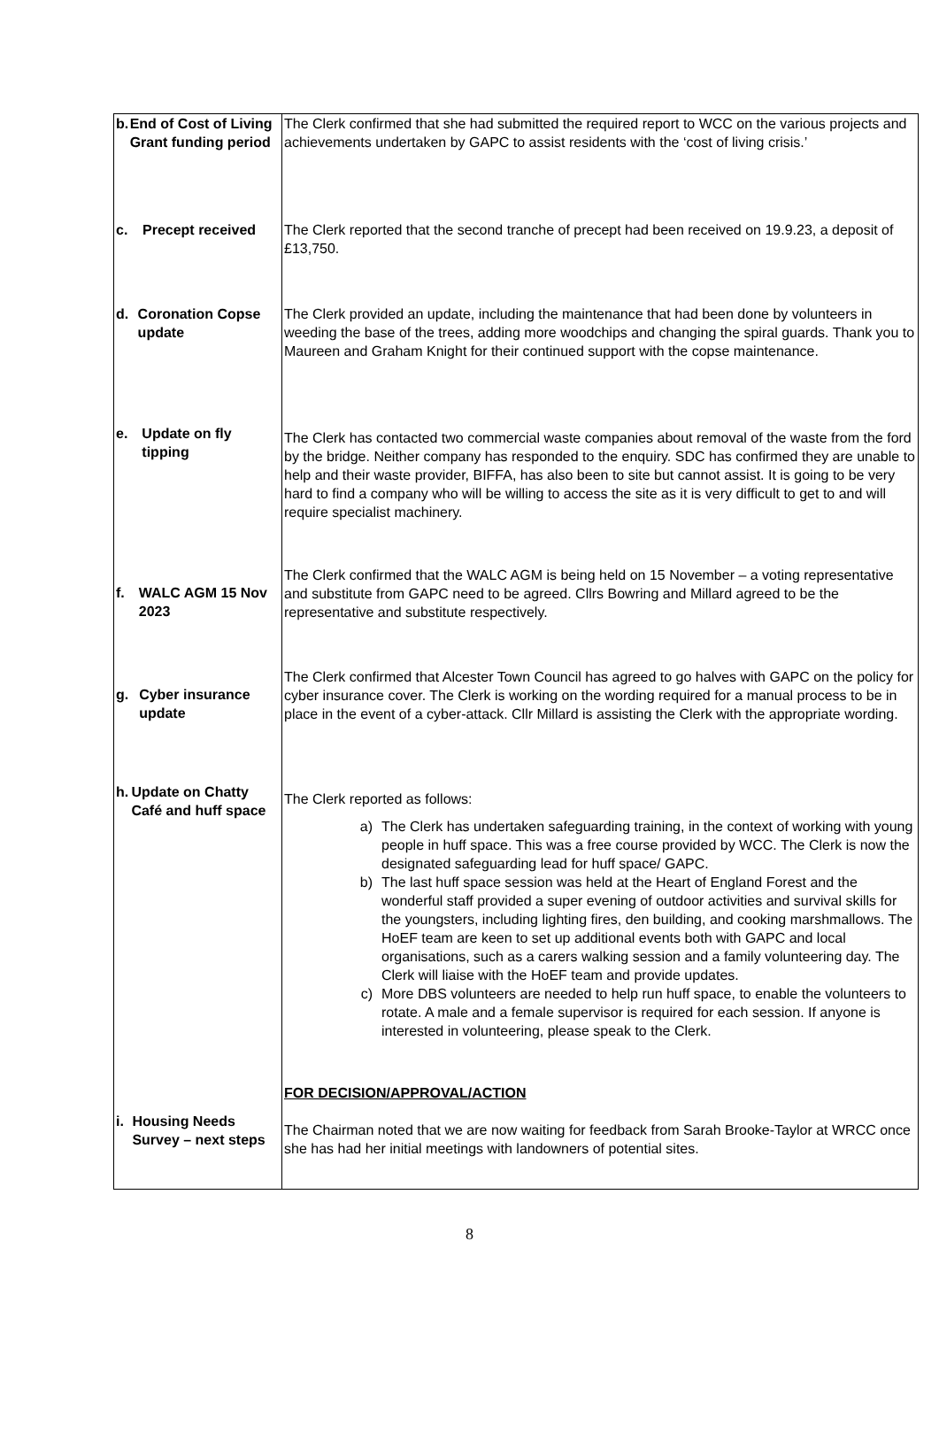| b. End of Cost of Living Grant funding period | The Clerk confirmed that she had submitted the required report to WCC on the various projects and achievements undertaken by GAPC to assist residents with the ‘cost of living crisis.’ |
| c. Precept received | The Clerk reported that the second tranche of precept had been received on 19.9.23, a deposit of £13,750. |
| d. Coronation Copse update | The Clerk provided an update, including the maintenance that had been done by volunteers in weeding the base of the trees, adding more woodchips and changing the spiral guards. Thank you to Maureen and Graham Knight for their continued support with the copse maintenance. |
| e. Update on fly tipping | The Clerk has contacted two commercial waste companies about removal of the waste from the ford by the bridge. Neither company has responded to the enquiry. SDC has confirmed they are unable to help and their waste provider, BIFFA, has also been to site but cannot assist. It is going to be very hard to find a company who will be willing to access the site as it is very difficult to get to and will require specialist machinery. |
| f. WALC AGM 15 Nov 2023 | The Clerk confirmed that the WALC AGM is being held on 15 November – a voting representative and substitute from GAPC need to be agreed. Cllrs Bowring and Millard agreed to be the representative and substitute respectively. |
| g. Cyber insurance update | The Clerk confirmed that Alcester Town Council has agreed to go halves with GAPC on the policy for cyber insurance cover. The Clerk is working on the wording required for a manual process to be in place in the event of a cyber-attack. Cllr Millard is assisting the Clerk with the appropriate wording. |
| h. Update on Chatty Café and huff space | The Clerk reported as follows: a) The Clerk has undertaken safeguarding training, in the context of working with young people in huff space. This was a free course provided by WCC. The Clerk is now the designated safeguarding lead for huff space/ GAPC. b) The last huff space session was held at the Heart of England Forest and the wonderful staff provided a super evening of outdoor activities and survival skills for the youngsters, including lighting fires, den building, and cooking marshmallows. The HoEF team are keen to set up additional events both with GAPC and local organisations, such as a carers walking session and a family volunteering day. The Clerk will liaise with the HoEF team and provide updates. c) More DBS volunteers are needed to help run huff space, to enable the volunteers to rotate. A male and a female supervisor is required for each session. If anyone is interested in volunteering, please speak to the Clerk. |
| i. Housing Needs Survey – next steps | FOR DECISION/APPROVAL/ACTION The Chairman noted that we are now waiting for feedback from Sarah Brooke-Taylor at WRCC once she has had her initial meetings with landowners of potential sites. |
8